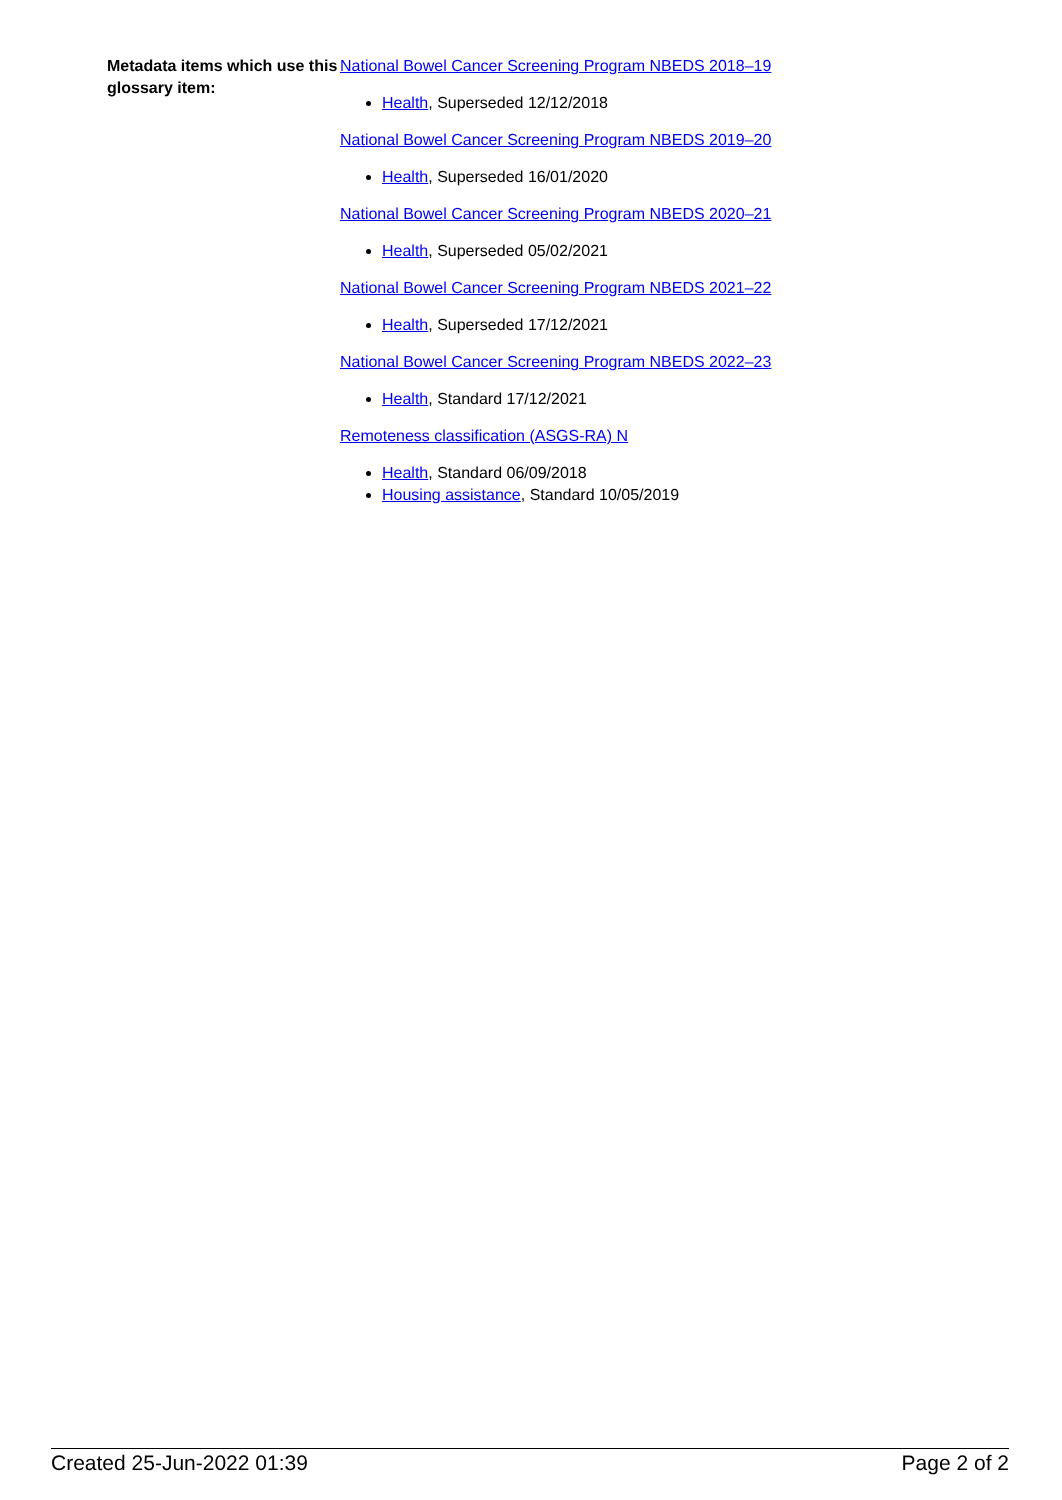Metadata items which use this glossary item:
National Bowel Cancer Screening Program NBEDS 2018–19
Health, Superseded 12/12/2018
National Bowel Cancer Screening Program NBEDS 2019–20
Health, Superseded 16/01/2020
National Bowel Cancer Screening Program NBEDS 2020–21
Health, Superseded 05/02/2021
National Bowel Cancer Screening Program NBEDS 2021–22
Health, Superseded 17/12/2021
National Bowel Cancer Screening Program NBEDS 2022–23
Health, Standard 17/12/2021
Remoteness classification (ASGS-RA) N
Health, Standard 06/09/2018
Housing assistance, Standard 10/05/2019
Created 25-Jun-2022 01:39 Page 2 of 2